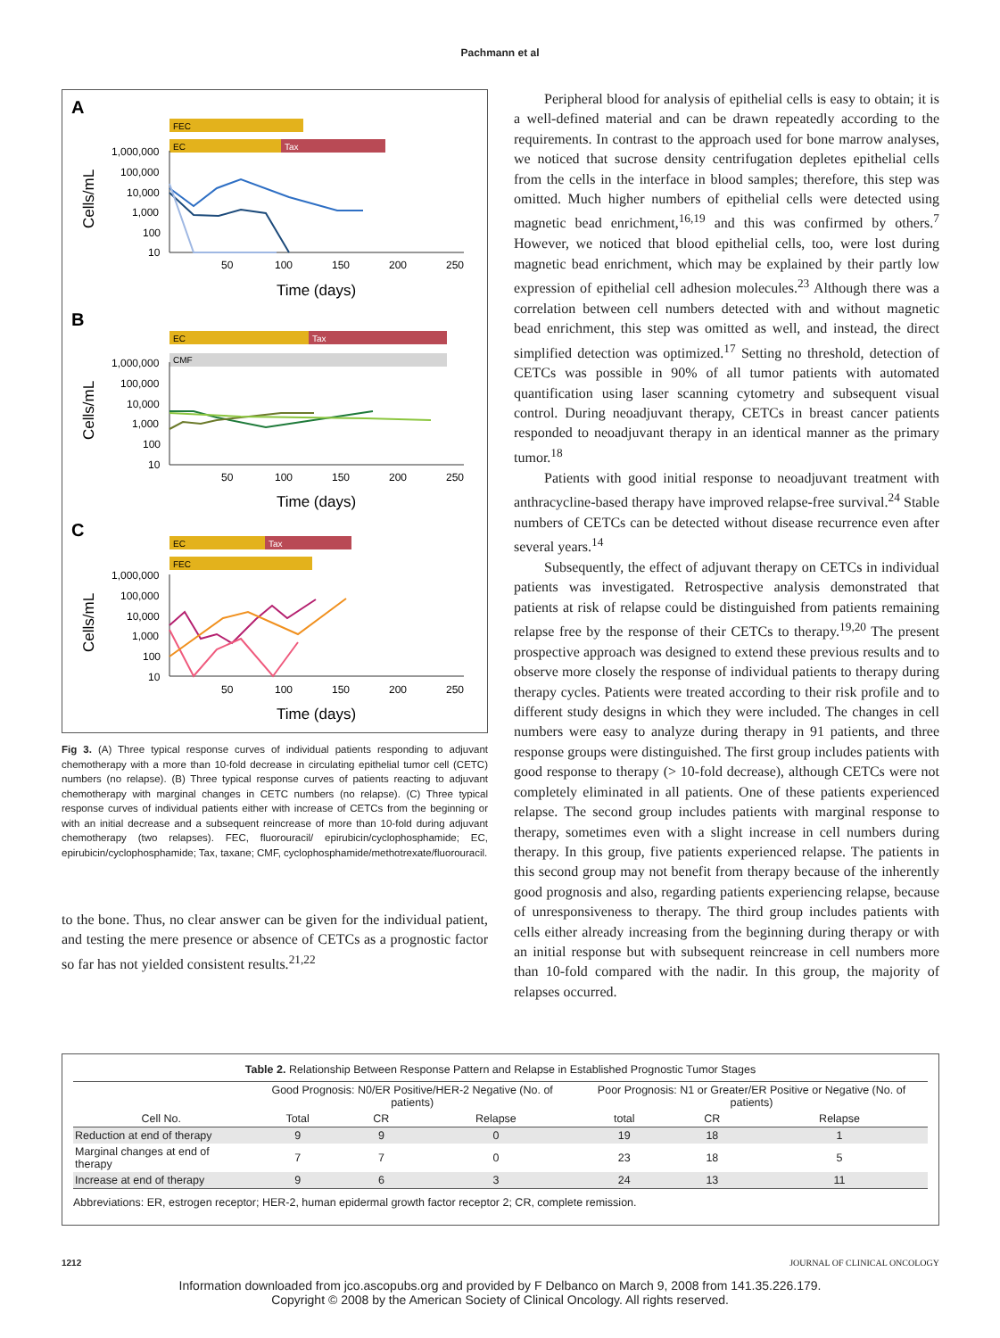Pachmann et al
A
FEC
EC
Tax
1,000,000
100,000
10,000
1,000
100
10
50
100
150
200
250
Time (days)
Cells/mL
B
EC
Tax
CMF
1,000,000
100,000
10,000
1,000
100
10
50
100
150
200
250
Time (days)
Cells/mL
C
EC
Tax
FEC
1,000,000
100,000
10,000
1,000
100
10
50
100
150
200
250
Time (days)
Cells/mL
Fig 3. (A) Three typical response curves of individual patients responding to adjuvant chemotherapy with a more than 10-fold decrease in circulating epithelial tumor cell (CETC) numbers (no relapse). (B) Three typical response curves of patients reacting to adjuvant chemotherapy with marginal changes in CETC numbers (no relapse). (C) Three typical response curves of individual patients either with increase of CETCs from the beginning or with an initial decrease and a subsequent reincrease of more than 10-fold during adjuvant chemotherapy (two relapses). FEC, fluorouracil/ epirubicin/cyclophosphamide; EC, epirubicin/cyclophosphamide; Tax, taxane; CMF, cyclophosphamide/methotrexate/fluorouracil.
to the bone. Thus, no clear answer can be given for the individual patient, and testing the mere presence or absence of CETCs as a prognostic factor so far has not yielded consistent results.<sup>21,22</sup>
Peripheral blood for analysis of epithelial cells is easy to obtain; it is a well-defined material and can be drawn repeatedly according to the requirements. In contrast to the approach used for bone marrow analyses, we noticed that sucrose density centrifugation depletes epithelial cells from the cells in the interface in blood samples; therefore, this step was omitted. Much higher numbers of epithelial cells were detected using magnetic bead enrichment,<sup>16,19</sup> and this was confirmed by others.<sup>7</sup> However, we noticed that blood epithelial cells, too, were lost during magnetic bead enrichment, which may be explained by their partly low expression of epithelial cell adhesion molecules.<sup>23</sup> Although there was a correlation between cell numbers detected with and without magnetic bead enrichment, this step was omitted as well, and instead, the direct simplified detection was optimized.<sup>17</sup> Setting no threshold, detection of CETCs was possible in 90% of all tumor patients with automated quantification using laser scanning cytometry and subsequent visual control. During neoadjuvant therapy, CETCs in breast cancer patients responded to neoadjuvant therapy in an identical manner as the primary tumor.<sup>18</sup>
Patients with good initial response to neoadjuvant treatment with anthracycline-based therapy have improved relapse-free survival.<sup>24</sup> Stable numbers of CETCs can be detected without disease recurrence even after several years.<sup>14</sup>
Subsequently, the effect of adjuvant therapy on CETCs in individual patients was investigated. Retrospective analysis demonstrated that patients at risk of relapse could be distinguished from patients remaining relapse free by the response of their CETCs to therapy.<sup>19,20</sup> The present prospective approach was designed to extend these previous results and to observe more closely the response of individual patients to therapy during therapy cycles. Patients were treated according to their risk profile and to different study designs in which they were included. The changes in cell numbers were easy to analyze during therapy in 91 patients, and three response groups were distinguished. The first group includes patients with good response to therapy (> 10-fold decrease), although CETCs were not completely eliminated in all patients. One of these patients experienced relapse. The second group includes patients with marginal response to therapy, sometimes even with a slight increase in cell numbers during therapy. In this group, five patients experienced relapse. The patients in this second group may not benefit from therapy because of the inherently good prognosis and also, regarding patients experiencing relapse, because of unresponsiveness to therapy. The third group includes patients with cells either already increasing from the beginning during therapy or with an initial response but with subsequent reincrease in cell numbers more than 10-fold compared with the nadir. In this group, the majority of relapses occurred.
Table 2. Relationship Between Response Pattern and Relapse in Established Prognostic Tumor Stages
| | Good Prognosis: N0/ER Positive/HER-2 Negative (No. of patients) | | | Poor Prognosis: N1 or Greater/ER Positive or Negative (No. of patients) | | |
| --- | --- | --- | --- | --- | --- | --- |
| Cell No. | Total | CR | Relapse | total | CR | Relapse |
| Reduction at end of therapy | 9 | 9 | 0 | 19 | 18 | 1 |
| Marginal changes at end of therapy | 7 | 7 | 0 | 23 | 18 | 5 |
| Increase at end of therapy | 9 | 6 | 3 | 24 | 13 | 11 |
Abbreviations: ER, estrogen receptor; HER-2, human epidermal growth factor receptor 2; CR, complete remission.
1212 JOURNAL OF CLINICAL ONCOLOGY
Information downloaded from jco.ascopubs.org and provided by F Delbanco on March 9, 2008 from 141.35.226.179.
Copyright © 2008 by the American Society of Clinical Oncology. All rights reserved.